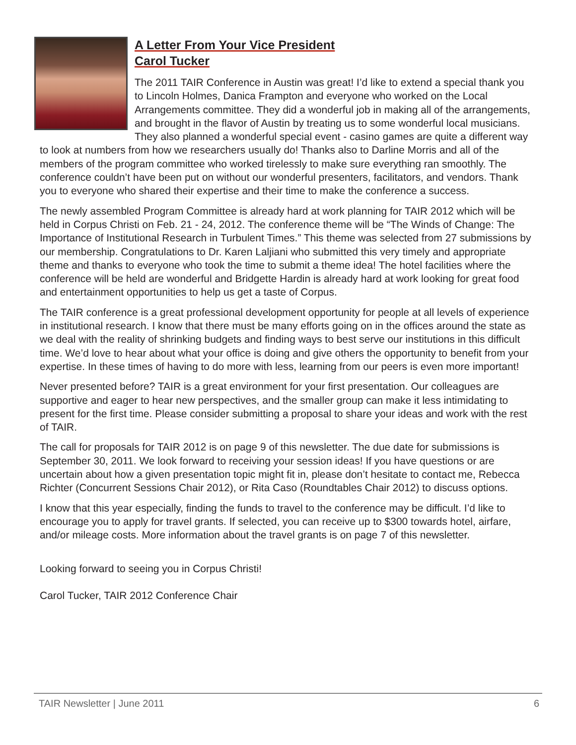A Letter From Your Vice President
Carol Tucker
The 2011 TAIR Conference in Austin was great! I’d like to extend a special thank you to Lincoln Holmes, Danica Frampton and everyone who worked on the Local Arrangements committee. They did a wonderful job in making all of the arrangements, and brought in the flavor of Austin by treating us to some wonderful local musicians. They also planned a wonderful special event - casino games are quite a different way to look at numbers from how we researchers usually do! Thanks also to Darline Morris and all of the members of the program committee who worked tirelessly to make sure everything ran smoothly. The conference couldn’t have been put on without our wonderful presenters, facilitators, and vendors. Thank you to everyone who shared their expertise and their time to make the conference a success.
The newly assembled Program Committee is already hard at work planning for TAIR 2012 which will be held in Corpus Christi on Feb. 21 - 24, 2012. The conference theme will be “The Winds of Change: The Importance of Institutional Research in Turbulent Times.” This theme was selected from 27 submissions by our membership. Congratulations to Dr. Karen Laljiani who submitted this very timely and appropriate theme and thanks to everyone who took the time to submit a theme idea! The hotel facilities where the conference will be held are wonderful and Bridgette Hardin is already hard at work looking for great food and entertainment opportunities to help us get a taste of Corpus.
The TAIR conference is a great professional development opportunity for people at all levels of experience in institutional research. I know that there must be many efforts going on in the offices around the state as we deal with the reality of shrinking budgets and finding ways to best serve our institutions in this difficult time. We’d love to hear about what your office is doing and give others the opportunity to benefit from your expertise. In these times of having to do more with less, learning from our peers is even more important!
Never presented before? TAIR is a great environment for your first presentation. Our colleagues are supportive and eager to hear new perspectives, and the smaller group can make it less intimidating to present for the first time. Please consider submitting a proposal to share your ideas and work with the rest of TAIR.
The call for proposals for TAIR 2012 is on page 9 of this newsletter. The due date for submissions is September 30, 2011. We look forward to receiving your session ideas! If you have questions or are uncertain about how a given presentation topic might fit in, please don’t hesitate to contact me, Rebecca Richter (Concurrent Sessions Chair 2012), or Rita Caso (Roundtables Chair 2012) to discuss options.
I know that this year especially, finding the funds to travel to the conference may be difficult. I’d like to encourage you to apply for travel grants. If selected, you can receive up to $300 towards hotel, airfare, and/or mileage costs. More information about the travel grants is on page 7 of this newsletter.
Looking forward to seeing you in Corpus Christi!
Carol Tucker, TAIR 2012 Conference Chair
TAIR Newsletter | June 2011 6